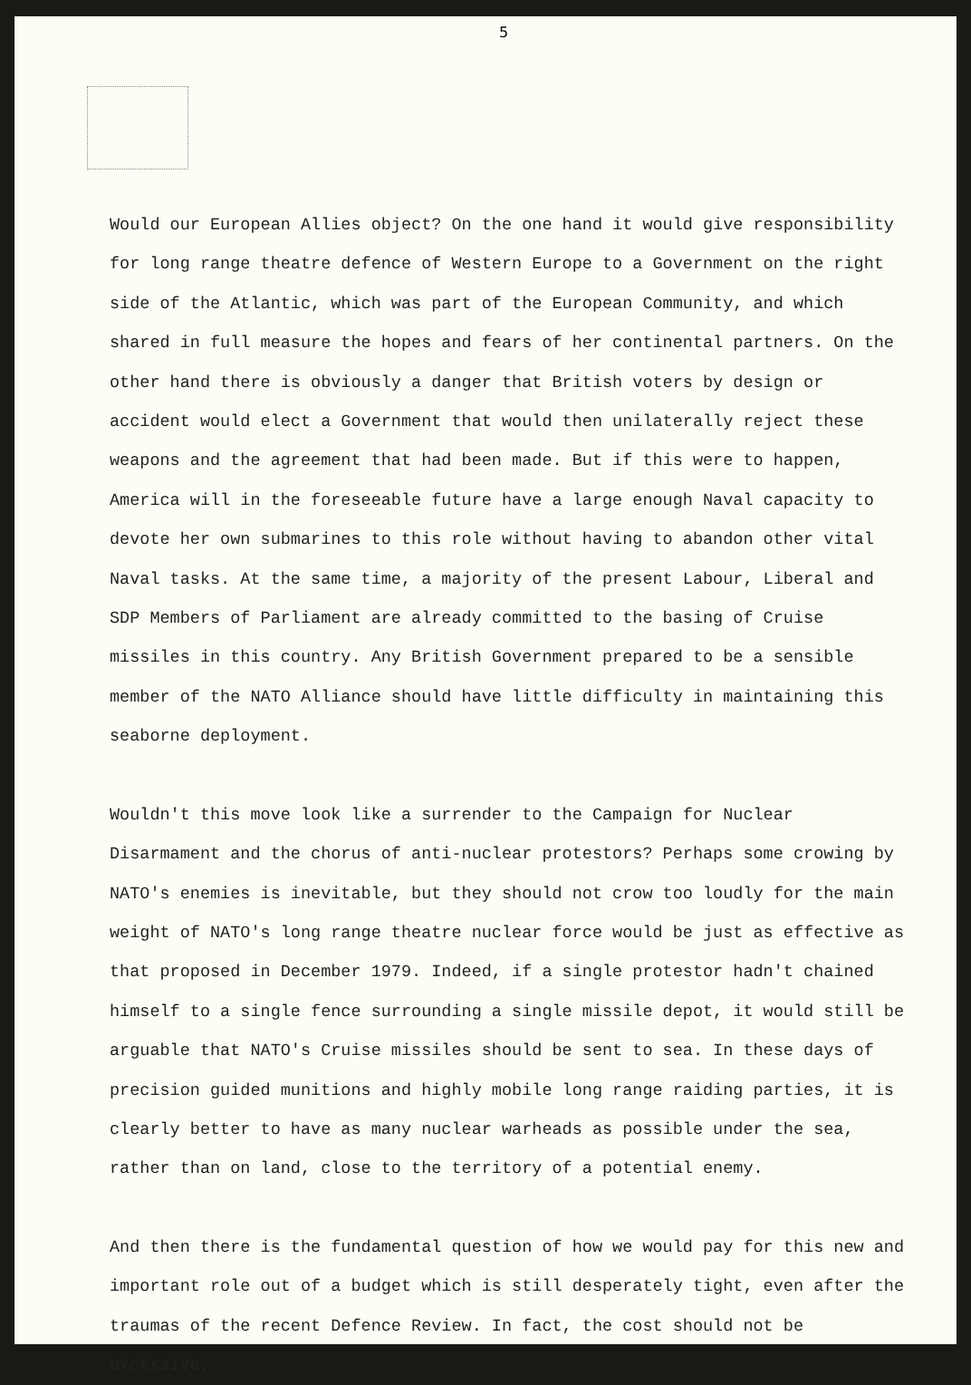5
Would our European Allies object? On the one hand it would give responsibility for long range theatre defence of Western Europe to a Government on the right side of the Atlantic, which was part of the European Community, and which shared in full measure the hopes and fears of her continental partners. On the other hand there is obviously a danger that British voters by design or accident would elect a Government that would then unilaterally reject these weapons and the agreement that had been made. But if this were to happen, America will in the foreseeable future have a large enough Naval capacity to devote her own submarines to this role without having to abandon other vital Naval tasks. At the same time, a majority of the present Labour, Liberal and SDP Members of Parliament are already committed to the basing of Cruise missiles in this country. Any British Government prepared to be a sensible member of the NATO Alliance should have little difficulty in maintaining this seaborne deployment.
Wouldn't this move look like a surrender to the Campaign for Nuclear Disarmament and the chorus of anti-nuclear protestors? Perhaps some crowing by NATO's enemies is inevitable, but they should not crow too loudly for the main weight of NATO's long range theatre nuclear force would be just as effective as that proposed in December 1979. Indeed, if a single protestor hadn't chained himself to a single fence surrounding a single missile depot, it would still be arguable that NATO's Cruise missiles should be sent to sea. In these days of precision guided munitions and highly mobile long range raiding parties, it is clearly better to have as many nuclear warheads as possible under the sea, rather than on land, close to the territory of a potential enemy.
And then there is the fundamental question of how we would pay for this new and important role out of a budget which is still desperately tight, even after the traumas of the recent Defence Review. In fact, the cost should not be excessive,